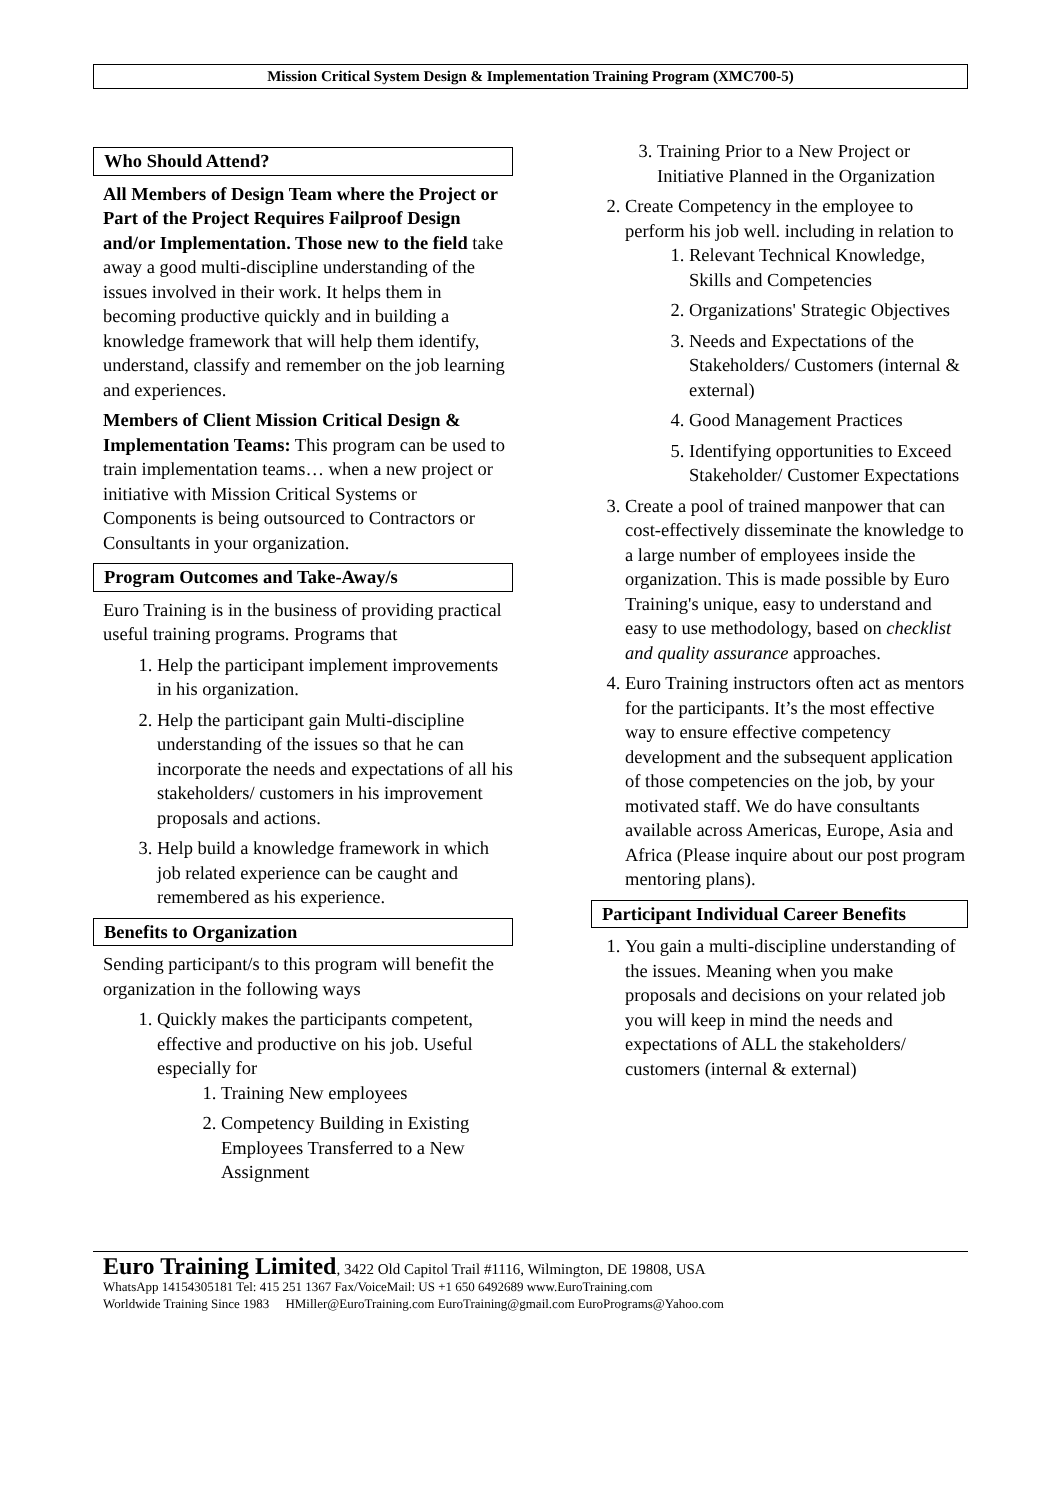Mission Critical System Design & Implementation Training Program (XMC700-5)
Who Should Attend?
All Members of Design Team where the Project or Part of the Project Requires Failproof Design and/or Implementation. Those new to the field take away a good multi-discipline understanding of the issues involved in their work. It helps them in becoming productive quickly and in building a knowledge framework that will help them identify, understand, classify and remember on the job learning and experiences.
Members of Client Mission Critical Design & Implementation Teams: This program can be used to train implementation teams… when a new project or initiative with Mission Critical Systems or Components is being outsourced to Contractors or Consultants in your organization.
Program Outcomes and Take-Away/s
Euro Training is in the business of providing practical useful training programs. Programs that
1. Help the participant implement improvements in his organization.
2. Help the participant gain Multi-discipline understanding of the issues so that he can incorporate the needs and expectations of all his stakeholders/ customers in his improvement proposals and actions.
3. Help build a knowledge framework in which job related experience can be caught and remembered as his experience.
Benefits to Organization
Sending participant/s to this program will benefit the organization in the following ways
1. Quickly makes the participants competent, effective and productive on his job. Useful especially for
1. Training New employees
2. Competency Building in Existing Employees Transferred to a New Assignment
3. Training Prior to a New Project or Initiative Planned in the Organization
2. Create Competency in the employee to perform his job well. including in relation to
1. Relevant Technical Knowledge, Skills and Competencies
2. Organizations' Strategic Objectives
3. Needs and Expectations of the Stakeholders/ Customers (internal & external)
4. Good Management Practices
5. Identifying opportunities to Exceed Stakeholder/ Customer Expectations
3. Create a pool of trained manpower that can cost-effectively disseminate the knowledge to a large number of employees inside the organization. This is made possible by Euro Training's unique, easy to understand and easy to use methodology, based on checklist and quality assurance approaches.
4. Euro Training instructors often act as mentors for the participants. It’s the most effective way to ensure effective competency development and the subsequent application of those competencies on the job, by your motivated staff. We do have consultants available across Americas, Europe, Asia and Africa (Please inquire about our post program mentoring plans).
Participant Individual Career Benefits
1. You gain a multi-discipline understanding of the issues. Meaning when you make proposals and decisions on your related job you will keep in mind the needs and expectations of ALL the stakeholders/ customers (internal & external)
Euro Training Limited, 3422 Old Capitol Trail #1116, Wilmington, DE 19808, USA
WhatsApp 14154305181 Tel: 415 251 1367 Fax/VoiceMail: US +1 650 6492689 www.EuroTraining.com
Worldwide Training Since 1983 HMiller@EuroTraining.com EuroTraining@gmail.com EuroPrograms@Yahoo.com